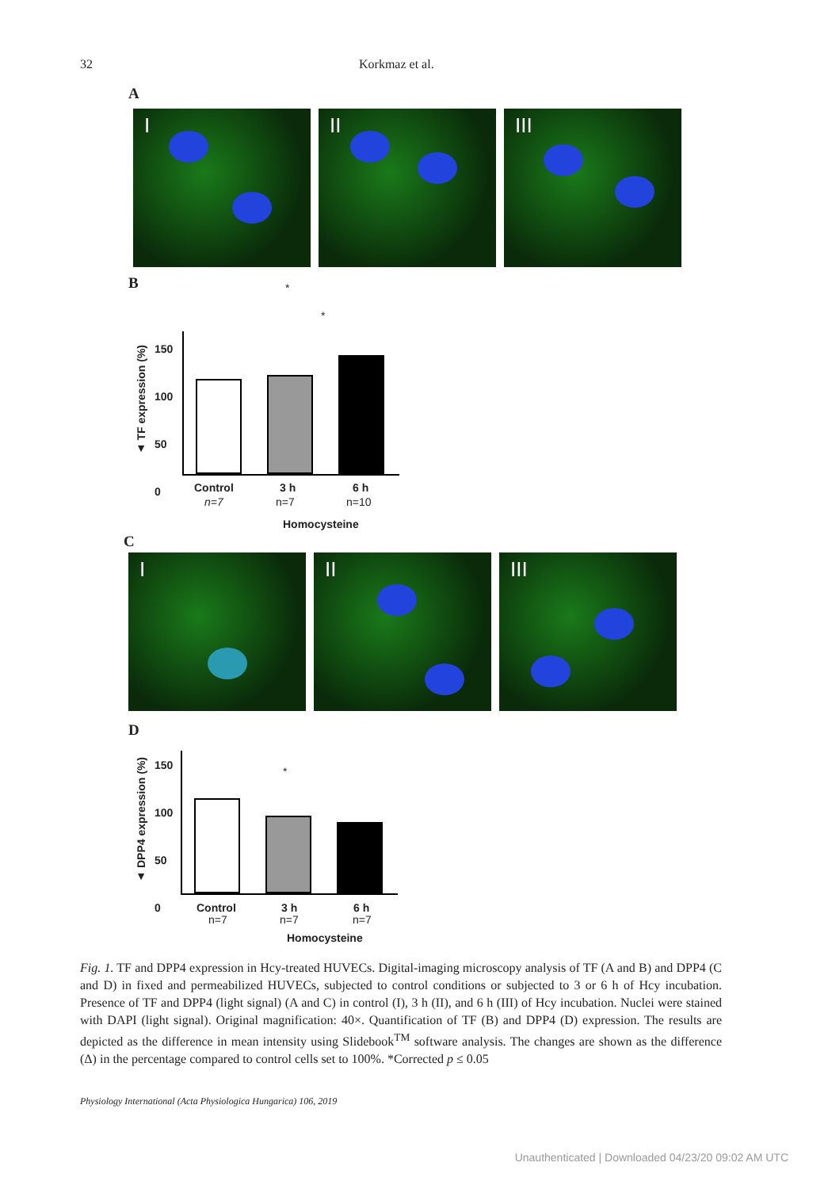32 Korkmaz et al.
A
I II III
B
*
*
▲ TF expression (%)
150
100
50
0
Control 3 h 6 h
n=7 n=7 n=10
Homocysteine
C
I II III
D
*
▲ DPP4 expression (%)
150
100
50
0
Control 3 h 6 h
n=7 n=7 n=7
Homocysteine
Fig. 1. TF and DPP4 expression in Hcy-treated HUVECs. Digital-imaging microscopy analysis of TF (A and B) and DPP4 (C and D) in fixed and permeabilized HUVECs, subjected to control conditions or subjected to 3 or 6 h of Hcy incubation. Presence of TF and DPP4 (light signal) (A and C) in control (I), 3 h (II), and 6 h (III) of Hcy incubation. Nuclei were stained with DAPI (light signal). Original magnification: 40×. Quantification of TF (B) and DPP4 (D) expression. The results are depicted as the difference in mean intensity using Slidebook<sup>TM</sup> software analysis. The changes are shown as the difference (Δ) in the percentage compared to control cells set to 100%. *Corrected p ≤ 0.05
Physiology International (Acta Physiologica Hungarica) 106, 2019
Unauthenticated | Downloaded 04/23/20 09:02 AM UTC